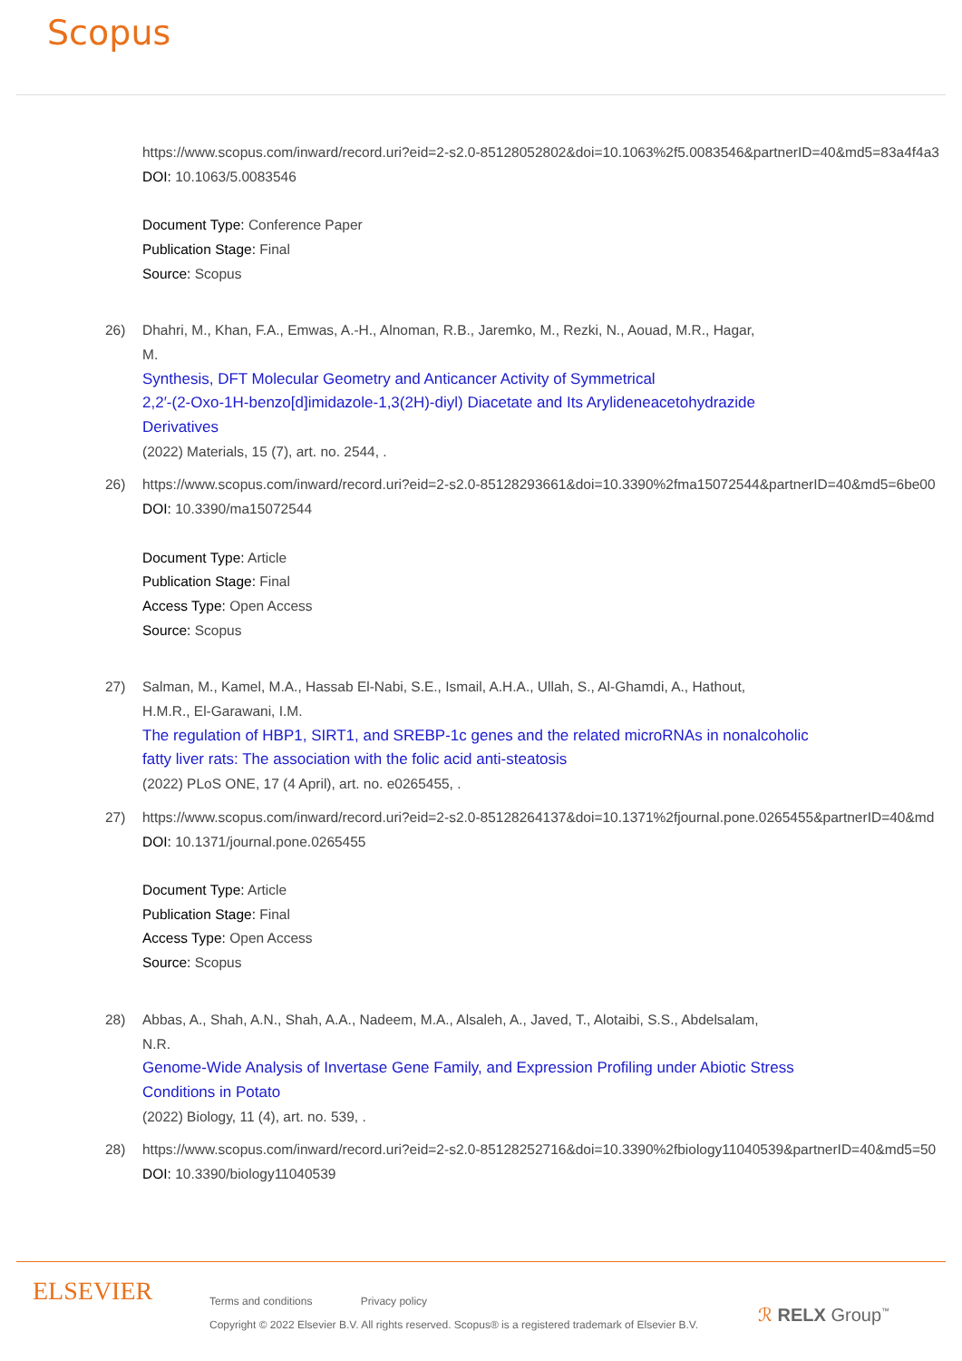Scopus
https://www.scopus.com/inward/record.uri?eid=2-s2.0-85128052802&doi=10.1063%2f5.0083546&partnerID=40&md5=83a4f4a3
DOI: 10.1063/5.0083546
Document Type: Conference Paper
Publication Stage: Final
Source: Scopus
26) Dhahri, M., Khan, F.A., Emwas, A.-H., Alnoman, R.B., Jaremko, M., Rezki, N., Aouad, M.R., Hagar,
M.
Synthesis, DFT Molecular Geometry and Anticancer Activity of Symmetrical
2,2′-(2-Oxo-1H-benzo[d]imidazole-1,3(2H)-diyl) Diacetate and Its Arylideneacetohydrazide
Derivatives
(2022) Materials, 15 (7), art. no. 2544, .
26) https://www.scopus.com/inward/record.uri?eid=2-s2.0-85128293661&doi=10.3390%2fma15072544&partnerID=40&md5=6be00
DOI: 10.3390/ma15072544
Document Type: Article
Publication Stage: Final
Access Type: Open Access
Source: Scopus
27) Salman, M., Kamel, M.A., Hassab El-Nabi, S.E., Ismail, A.H.A., Ullah, S., Al-Ghamdi, A., Hathout,
H.M.R., El-Garawani, I.M.
The regulation of HBP1, SIRT1, and SREBP-1c genes and the related microRNAs in nonalcoholic
fatty liver rats: The association with the folic acid anti-steatosis
(2022) PLoS ONE, 17 (4 April), art. no. e0265455, .
27) https://www.scopus.com/inward/record.uri?eid=2-s2.0-85128264137&doi=10.1371%2fjournal.pone.0265455&partnerID=40&md
DOI: 10.1371/journal.pone.0265455
Document Type: Article
Publication Stage: Final
Access Type: Open Access
Source: Scopus
28) Abbas, A., Shah, A.N., Shah, A.A., Nadeem, M.A., Alsaleh, A., Javed, T., Alotaibi, S.S., Abdelsalam,
N.R.
Genome-Wide Analysis of Invertase Gene Family, and Expression Profiling under Abiotic Stress
Conditions in Potato
(2022) Biology, 11 (4), art. no. 539, .
28) https://www.scopus.com/inward/record.uri?eid=2-s2.0-85128252716&doi=10.3390%2fbiology11040539&partnerID=40&md5=50
DOI: 10.3390/biology11040539
ELSEVIER
Terms and conditions Privacy policy
Copyright © 2022 Elsevier B.V. All rights reserved. Scopus® is a registered trademark of Elsevier B.V.
ℛ RELX Group<sup>™</sup>